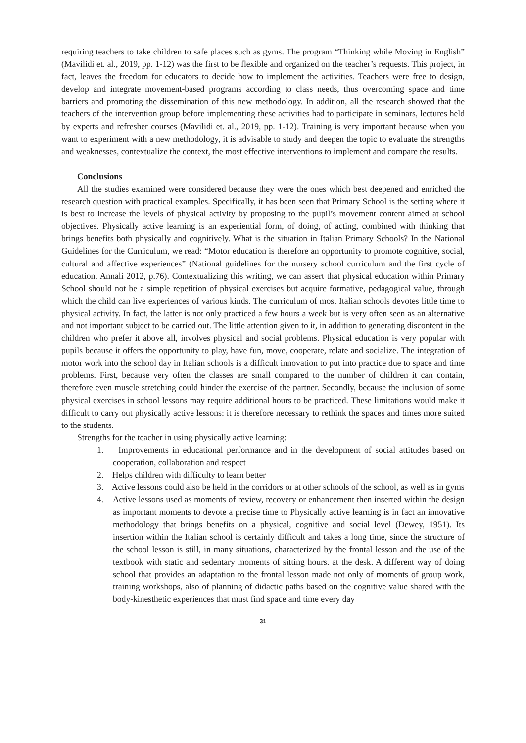requiring teachers to take children to safe places such as gyms. The program “Thinking while Moving in English” (Mavilidi et. al., 2019, pp. 1-12) was the first to be flexible and organized on the teacher’s requests. This project, in fact, leaves the freedom for educators to decide how to implement the activities. Teachers were free to design, develop and integrate movement-based programs according to class needs, thus overcoming space and time barriers and promoting the dissemination of this new methodology. In addition, all the research showed that the teachers of the intervention group before implementing these activities had to participate in seminars, lectures held by experts and refresher courses (Mavilidi et. al., 2019, pp. 1-12). Training is very important because when you want to experiment with a new methodology, it is advisable to study and deepen the topic to evaluate the strengths and weaknesses, contextualize the context, the most effective interventions to implement and compare the results.
Conclusions
All the studies examined were considered because they were the ones which best deepened and enriched the research question with practical examples. Specifically, it has been seen that Primary School is the setting where it is best to increase the levels of physical activity by proposing to the pupil’s movement content aimed at school objectives. Physically active learning is an experiential form, of doing, of acting, combined with thinking that brings benefits both physically and cognitively. What is the situation in Italian Primary Schools? In the National Guidelines for the Curriculum, we read: “Motor education is therefore an opportunity to promote cognitive, social, cultural and affective experiences” (National guidelines for the nursery school curriculum and the first cycle of education. Annali 2012, p.76). Contextualizing this writing, we can assert that physical education within Primary School should not be a simple repetition of physical exercises but acquire formative, pedagogical value, through which the child can live experiences of various kinds. The curriculum of most Italian schools devotes little time to physical activity. In fact, the latter is not only practiced a few hours a week but is very often seen as an alternative and not important subject to be carried out. The little attention given to it, in addition to generating discontent in the children who prefer it above all, involves physical and social problems. Physical education is very popular with pupils because it offers the opportunity to play, have fun, move, cooperate, relate and socialize. The integration of motor work into the school day in Italian schools is a difficult innovation to put into practice due to space and time problems. First, because very often the classes are small compared to the number of children it can contain, therefore even muscle stretching could hinder the exercise of the partner. Secondly, because the inclusion of some physical exercises in school lessons may require additional hours to be practiced. These limitations would make it difficult to carry out physically active lessons: it is therefore necessary to rethink the spaces and times more suited to the students.
Strengths for the teacher in using physically active learning:
1. Improvements in educational performance and in the development of social attitudes based on cooperation, collaboration and respect
2. Helps children with difficulty to learn better
3. Active lessons could also be held in the corridors or at other schools of the school, as well as in gyms
4. Active lessons used as moments of review, recovery or enhancement then inserted within the design as important moments to devote a precise time to Physically active learning is in fact an innovative methodology that brings benefits on a physical, cognitive and social level (Dewey, 1951). Its insertion within the Italian school is certainly difficult and takes a long time, since the structure of the school lesson is still, in many situations, characterized by the frontal lesson and the use of the textbook with static and sedentary moments of sitting hours. at the desk. A different way of doing school that provides an adaptation to the frontal lesson made not only of moments of group work, training workshops, also of planning of didactic paths based on the cognitive value shared with the body-kinesthetic experiences that must find space and time every day
31